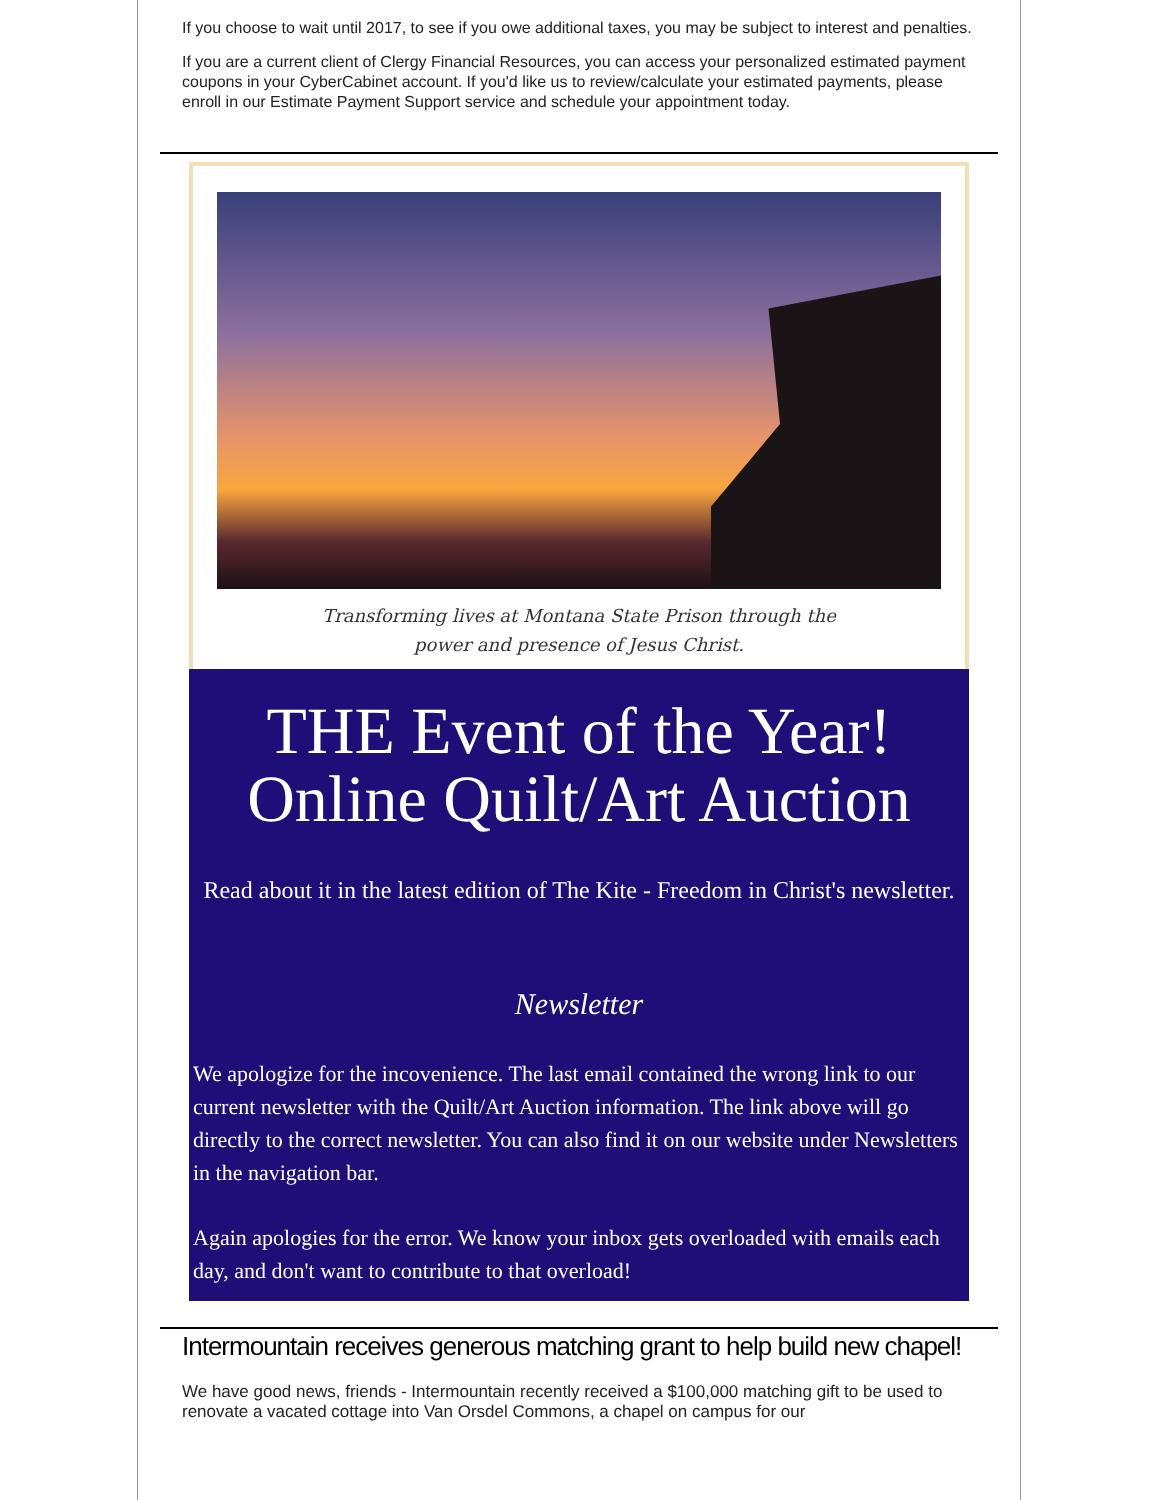If you choose to wait until 2017, to see if you owe additional taxes, you may be subject to interest and penalties.
If you are a current client of Clergy Financial Resources, you can access your personalized estimated payment coupons in your CyberCabinet account. If you'd like us to review/calculate your estimated payments, please enroll in our Estimate Payment Support service and schedule your appointment today.
Transforming lives at Montana State Prison through the
power and presence of Jesus Christ.
THE Event of the Year!
Online Quilt/Art Auction
Read about it in the latest edition of The Kite - Freedom in Christ's newsletter.
Newsletter
We apologize for the incovenience. The last email contained the wrong link to our current newsletter with the Quilt/Art Auction information. The link above will go directly to the correct newsletter. You can also find it on our website under Newsletters in the navigation bar.
Again apologies for the error. We know your inbox gets overloaded with emails each day, and don't want to contribute to that overload!
Intermountain receives generous matching grant to help build new chapel!
We have good news, friends - Intermountain recently received a $100,000 matching gift to be used to renovate a vacated cottage into Van Orsdel Commons, a chapel on campus for our